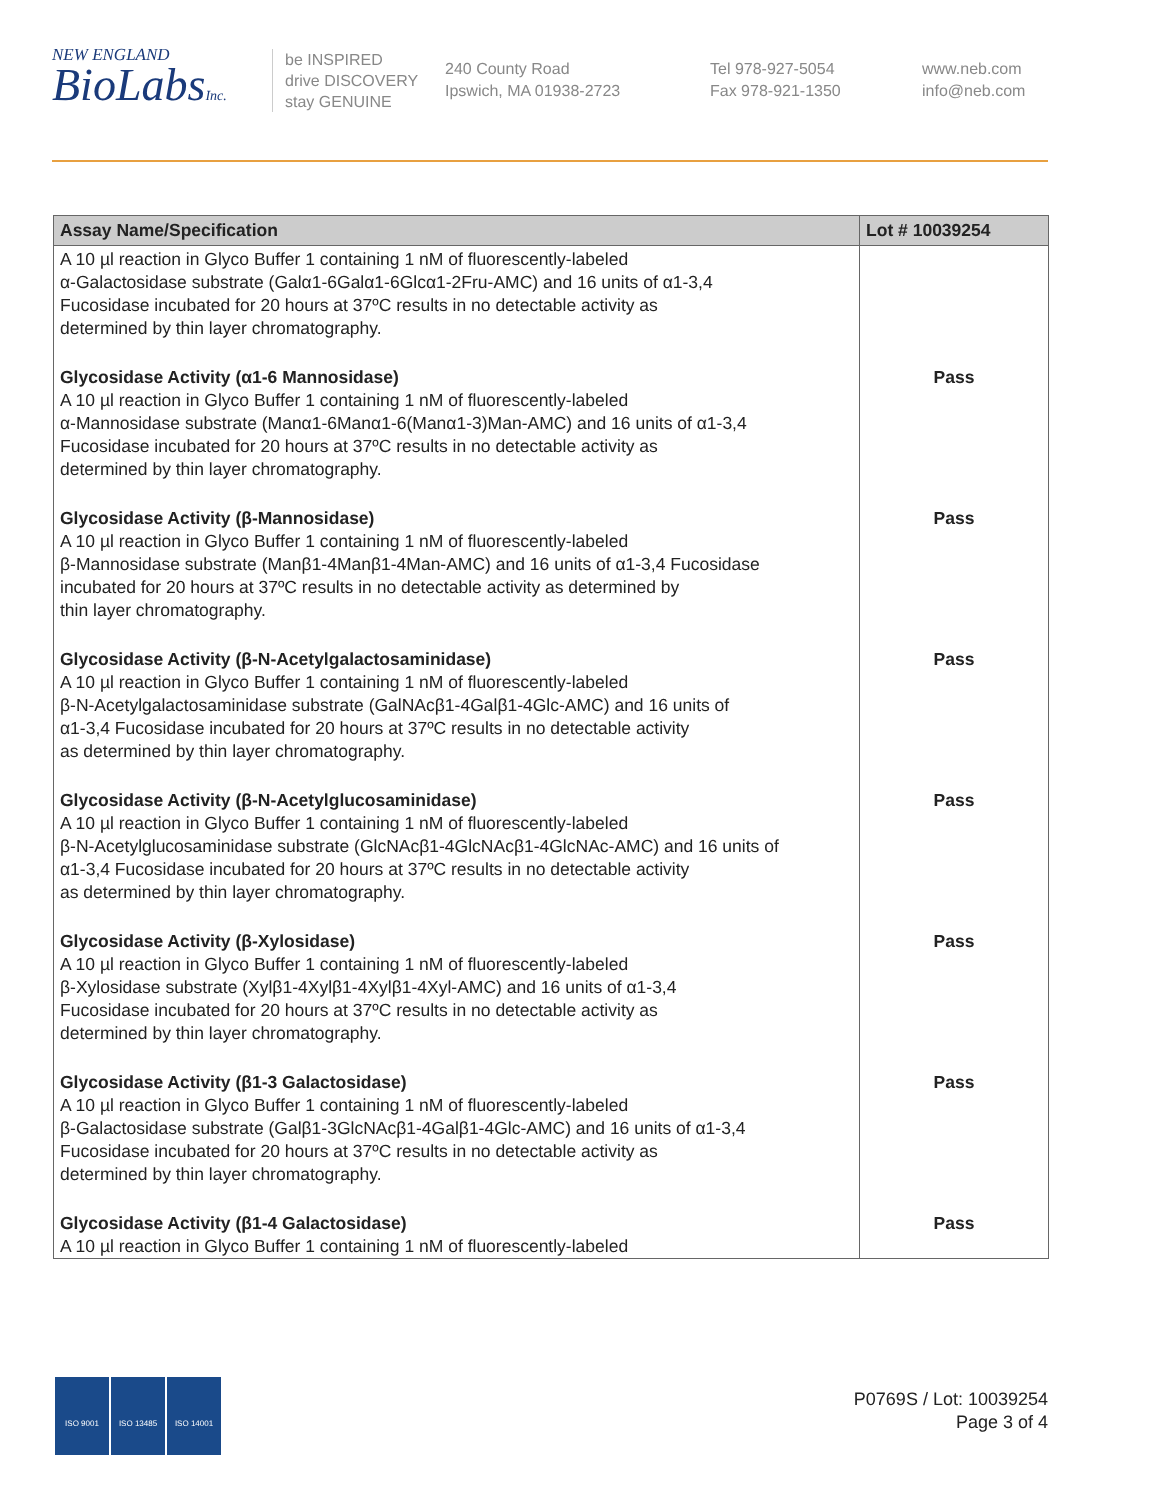NEW ENGLAND
BioLabsInc.
be INSPIRED
drive DISCOVERY
stay GENUINE
240 County Road
Ipswich, MA 01938-2723
Tel 978-927-5054
Fax 978-921-1350
www.neb.com
info@neb.com
| Assay Name/Specification | Lot # 10039254 |
| --- | --- |
| A 10 µl reaction in Glyco Buffer 1 containing 1 nM of fluorescently-labeled α-Galactosidase substrate (Galα1-6Galα1-6Glcα1-2Fru-AMC) and 16 units of α1-3,4 Fucosidase incubated for 20 hours at 37ºC results in no detectable activity as determined by thin layer chromatography. | |
| Glycosidase Activity (α1-6 Mannosidase) A 10 µl reaction in Glyco Buffer 1 containing 1 nM of fluorescently-labeled α-Mannosidase substrate (Manα1-6Manα1-6(Manα1-3)Man-AMC) and 16 units of α1-3,4 Fucosidase incubated for 20 hours at 37ºC results in no detectable activity as determined by thin layer chromatography. | Pass |
| Glycosidase Activity (β-Mannosidase) A 10 µl reaction in Glyco Buffer 1 containing 1 nM of fluorescently-labeled β-Mannosidase substrate (Manβ1-4Manβ1-4Man-AMC) and 16 units of α1-3,4 Fucosidase incubated for 20 hours at 37ºC results in no detectable activity as determined by thin layer chromatography. | Pass |
| Glycosidase Activity (β-N-Acetylgalactosaminidase) A 10 µl reaction in Glyco Buffer 1 containing 1 nM of fluorescently-labeled β-N-Acetylgalactosaminidase substrate (GalNAcβ1-4Galβ1-4Glc-AMC) and 16 units of α1-3,4 Fucosidase incubated for 20 hours at 37ºC results in no detectable activity as determined by thin layer chromatography. | Pass |
| Glycosidase Activity (β-N-Acetylglucosaminidase) A 10 µl reaction in Glyco Buffer 1 containing 1 nM of fluorescently-labeled β-N-Acetylglucosaminidase substrate (GlcNAcβ1-4GlcNAcβ1-4GlcNAc-AMC) and 16 units of α1-3,4 Fucosidase incubated for 20 hours at 37ºC results in no detectable activity as determined by thin layer chromatography. | Pass |
| Glycosidase Activity (β-Xylosidase) A 10 µl reaction in Glyco Buffer 1 containing 1 nM of fluorescently-labeled β-Xylosidase substrate (Xylβ1-4Xylβ1-4Xylβ1-4Xyl-AMC) and 16 units of α1-3,4 Fucosidase incubated for 20 hours at 37ºC results in no detectable activity as determined by thin layer chromatography. | Pass |
| Glycosidase Activity (β1-3 Galactosidase) A 10 µl reaction in Glyco Buffer 1 containing 1 nM of fluorescently-labeled β-Galactosidase substrate (Galβ1-3GlcNAcβ1-4Galβ1-4Glc-AMC) and 16 units of α1-3,4 Fucosidase incubated for 20 hours at 37ºC results in no detectable activity as determined by thin layer chromatography. | Pass |
| Glycosidase Activity (β1-4 Galactosidase) A 10 µl reaction in Glyco Buffer 1 containing 1 nM of fluorescently-labeled | Pass |
ISO 9001 ISO 13485 ISO 14001
P0769S / Lot: 10039254
Page 3 of 4